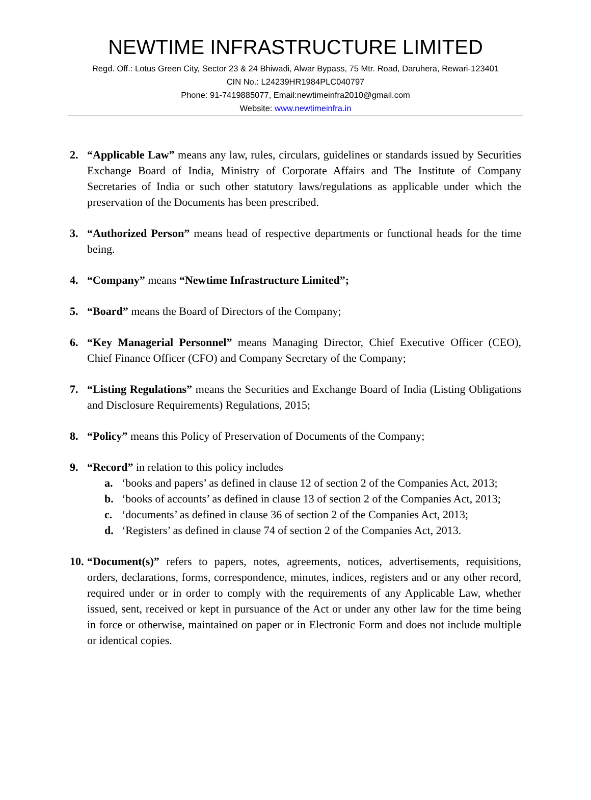NEWTIME INFRASTRUCTURE LIMITED
Regd. Off.: Lotus Green City, Sector 23 & 24 Bhiwadi, Alwar Bypass, 75 Mtr. Road, Daruhera, Rewari-123401
CIN No.: L24239HR1984PLC040797
Phone: 91-7419885077, Email:newtimeinfra2010@gmail.com
Website: www.newtimeinfra.in
2. “Applicable Law” means any law, rules, circulars, guidelines or standards issued by Securities Exchange Board of India, Ministry of Corporate Affairs and The Institute of Company Secretaries of India or such other statutory laws/regulations as applicable under which the preservation of the Documents has been prescribed.
3. “Authorized Person” means head of respective departments or functional heads for the time being.
4. “Company” means “Newtime Infrastructure Limited”;
5. “Board” means the Board of Directors of the Company;
6. “Key Managerial Personnel” means Managing Director, Chief Executive Officer (CEO), Chief Finance Officer (CFO) and Company Secretary of the Company;
7. “Listing Regulations” means the Securities and Exchange Board of India (Listing Obligations and Disclosure Requirements) Regulations, 2015;
8. “Policy” means this Policy of Preservation of Documents of the Company;
9. “Record” in relation to this policy includes
a. ‘books and papers’ as defined in clause 12 of section 2 of the Companies Act, 2013;
b. ‘books of accounts’ as defined in clause 13 of section 2 of the Companies Act, 2013;
c. ‘documents’ as defined in clause 36 of section 2 of the Companies Act, 2013;
d. ‘Registers’ as defined in clause 74 of section 2 of the Companies Act, 2013.
10.
“Document(s)” refers to papers, notes, agreements, notices, advertisements, requisitions, orders, declarations, forms, correspondence, minutes, indices, registers and or any other record, required under or in order to comply with the requirements of any Applicable Law, whether issued, sent, received or kept in pursuance of the Act or under any other law for the time being in force or otherwise, maintained on paper or in Electronic Form and does not include multiple or identical copies.